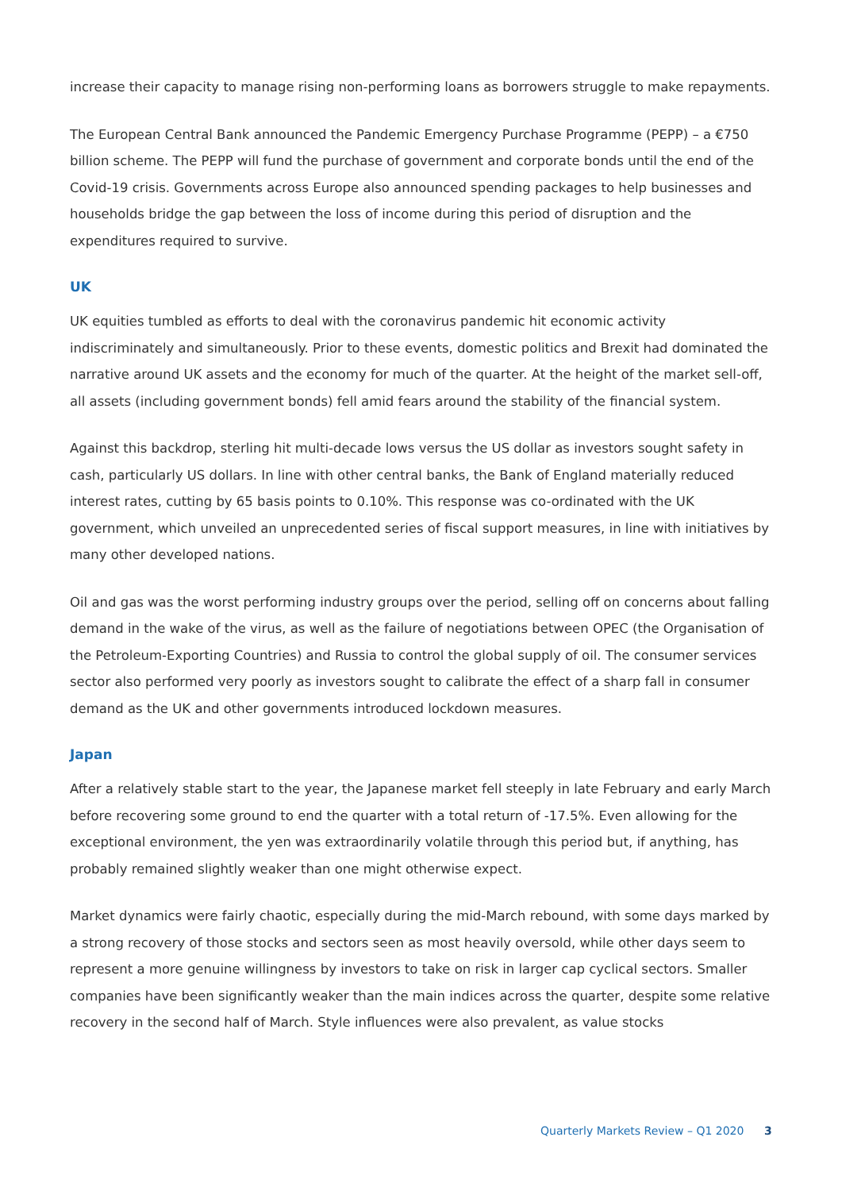increase their capacity to manage rising non-performing loans as borrowers struggle to make repayments.
The European Central Bank announced the Pandemic Emergency Purchase Programme (PEPP) – a €750 billion scheme. The PEPP will fund the purchase of government and corporate bonds until the end of the Covid-19 crisis. Governments across Europe also announced spending packages to help businesses and households bridge the gap between the loss of income during this period of disruption and the expenditures required to survive.
UK
UK equities tumbled as efforts to deal with the coronavirus pandemic hit economic activity indiscriminately and simultaneously. Prior to these events, domestic politics and Brexit had dominated the narrative around UK assets and the economy for much of the quarter. At the height of the market sell-off, all assets (including government bonds) fell amid fears around the stability of the financial system.
Against this backdrop, sterling hit multi-decade lows versus the US dollar as investors sought safety in cash, particularly US dollars. In line with other central banks, the Bank of England materially reduced interest rates, cutting by 65 basis points to 0.10%. This response was co-ordinated with the UK government, which unveiled an unprecedented series of fiscal support measures, in line with initiatives by many other developed nations.
Oil and gas was the worst performing industry groups over the period, selling off on concerns about falling demand in the wake of the virus, as well as the failure of negotiations between OPEC (the Organisation of the Petroleum-Exporting Countries) and Russia to control the global supply of oil. The consumer services sector also performed very poorly as investors sought to calibrate the effect of a sharp fall in consumer demand as the UK and other governments introduced lockdown measures.
Japan
After a relatively stable start to the year, the Japanese market fell steeply in late February and early March before recovering some ground to end the quarter with a total return of -17.5%. Even allowing for the exceptional environment, the yen was extraordinarily volatile through this period but, if anything, has probably remained slightly weaker than one might otherwise expect.
Market dynamics were fairly chaotic, especially during the mid-March rebound, with some days marked by a strong recovery of those stocks and sectors seen as most heavily oversold, while other days seem to represent a more genuine willingness by investors to take on risk in larger cap cyclical sectors. Smaller companies have been significantly weaker than the main indices across the quarter, despite some relative recovery in the second half of March. Style influences were also prevalent, as value stocks
Quarterly Markets Review – Q1 2020 3